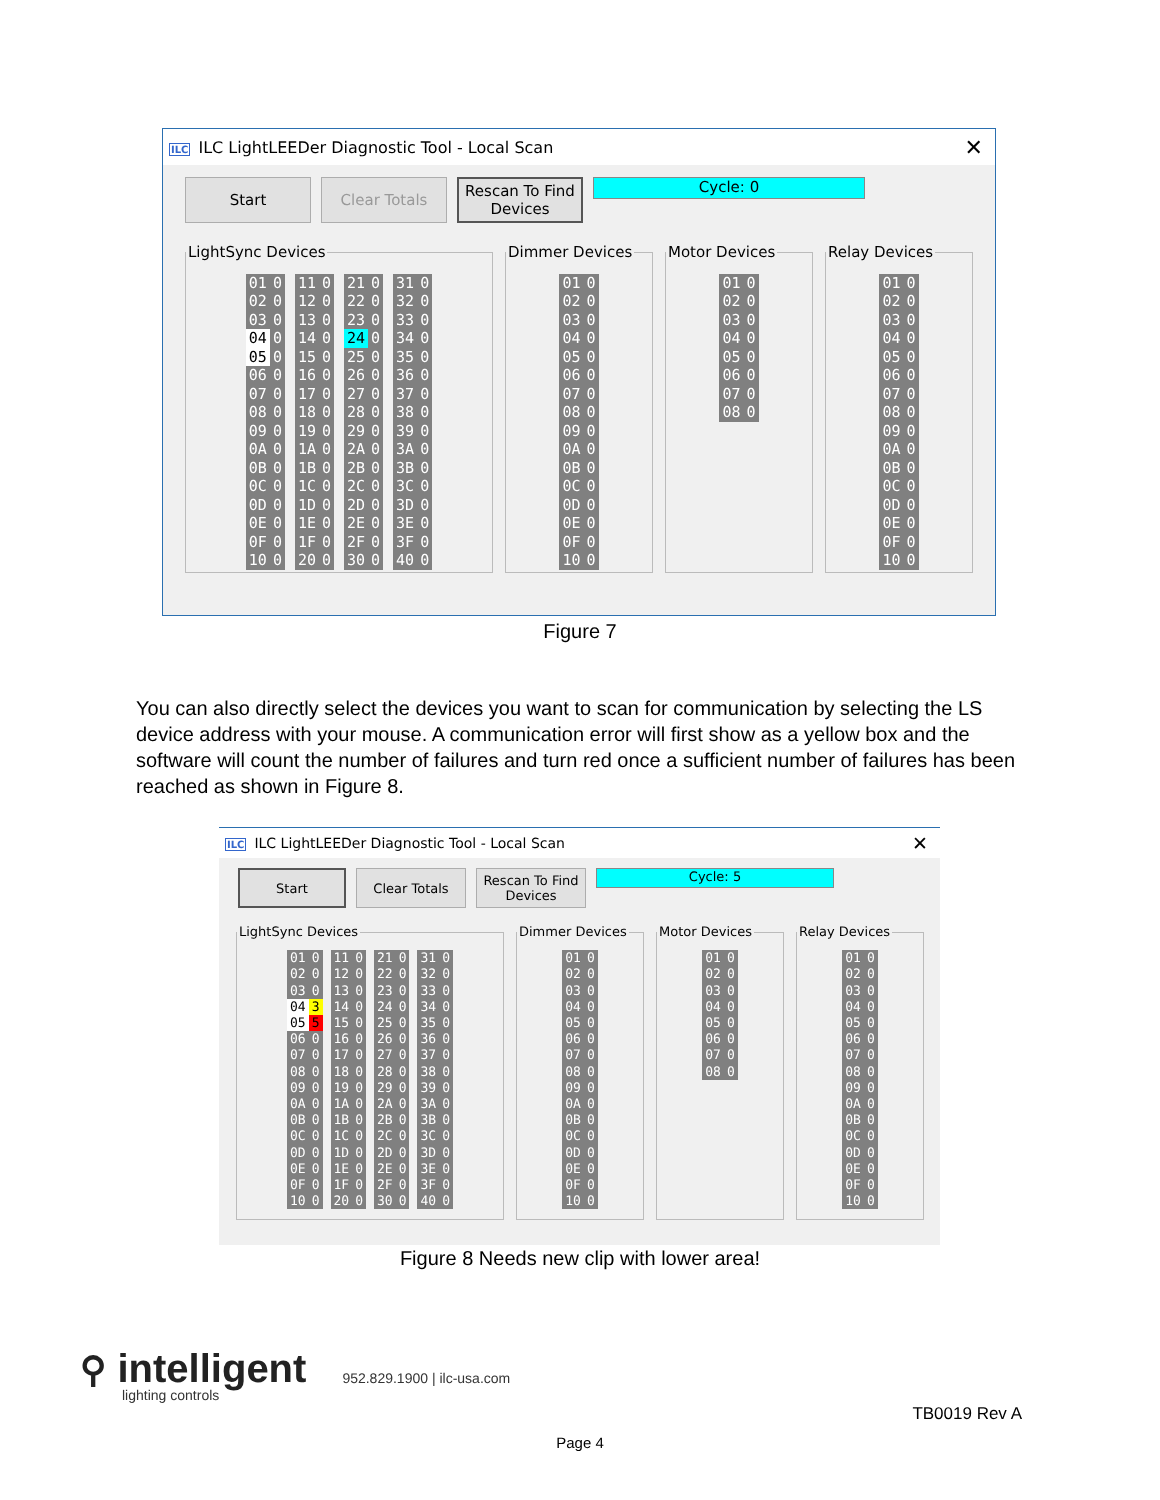ILC ILC LightLEEDer Diagnostic Tool - Local Scan ✕
Start Clear Totals Rescan To Find Devices
Cycle: 0
LightSync Devices
| 01 | 0 |
| 02 | 0 |
| 03 | 0 |
| 04 | 0 |
| 05 | 0 |
| 06 | 0 |
| 07 | 0 |
| 08 | 0 |
| 09 | 0 |
| 0A | 0 |
| 0B | 0 |
| 0C | 0 |
| 0D | 0 |
| 0E | 0 |
| 0F | 0 |
| 10 | 0 |
| 11 | 0 |
| 12 | 0 |
| 13 | 0 |
| 14 | 0 |
| 15 | 0 |
| 16 | 0 |
| 17 | 0 |
| 18 | 0 |
| 19 | 0 |
| 1A | 0 |
| 1B | 0 |
| 1C | 0 |
| 1D | 0 |
| 1E | 0 |
| 1F | 0 |
| 20 | 0 |
| 21 | 0 |
| 22 | 0 |
| 23 | 0 |
| 24 | 0 |
| 25 | 0 |
| 26 | 0 |
| 27 | 0 |
| 28 | 0 |
| 29 | 0 |
| 2A | 0 |
| 2B | 0 |
| 2C | 0 |
| 2D | 0 |
| 2E | 0 |
| 2F | 0 |
| 30 | 0 |
| 31 | 0 |
| 32 | 0 |
| 33 | 0 |
| 34 | 0 |
| 35 | 0 |
| 36 | 0 |
| 37 | 0 |
| 38 | 0 |
| 39 | 0 |
| 3A | 0 |
| 3B | 0 |
| 3C | 0 |
| 3D | 0 |
| 3E | 0 |
| 3F | 0 |
| 40 | 0 |
Dimmer Devices
| 01 | 0 |
| 02 | 0 |
| 03 | 0 |
| 04 | 0 |
| 05 | 0 |
| 06 | 0 |
| 07 | 0 |
| 08 | 0 |
| 09 | 0 |
| 0A | 0 |
| 0B | 0 |
| 0C | 0 |
| 0D | 0 |
| 0E | 0 |
| 0F | 0 |
| 10 | 0 |
Motor Devices
| 01 | 0 |
| 02 | 0 |
| 03 | 0 |
| 04 | 0 |
| 05 | 0 |
| 06 | 0 |
| 07 | 0 |
| 08 | 0 |
Relay Devices
| 01 | 0 |
| 02 | 0 |
| 03 | 0 |
| 04 | 0 |
| 05 | 0 |
| 06 | 0 |
| 07 | 0 |
| 08 | 0 |
| 09 | 0 |
| 0A | 0 |
| 0B | 0 |
| 0C | 0 |
| 0D | 0 |
| 0E | 0 |
| 0F | 0 |
| 10 | 0 |
Figure 7
You can also directly select the devices you want to scan for communication by selecting the LS device address with your mouse. A communication error will first show as a yellow box and the software will count the number of failures and turn red once a sufficient number of failures has been reached as shown in Figure 8.
ILC ILC LightLEEDer Diagnostic Tool - Local Scan ✕
Start Clear Totals Rescan To Find Devices
Cycle: 5
LightSync Devices
| 01 | 0 |
| 02 | 0 |
| 03 | 0 |
| 04 | 3 |
| 05 | 5 |
| 06 | 0 |
| 07 | 0 |
| 08 | 0 |
| 09 | 0 |
| 0A | 0 |
| 0B | 0 |
| 0C | 0 |
| 0D | 0 |
| 0E | 0 |
| 0F | 0 |
| 10 | 0 |
| 11 | 0 |
| 12 | 0 |
| 13 | 0 |
| 14 | 0 |
| 15 | 0 |
| 16 | 0 |
| 17 | 0 |
| 18 | 0 |
| 19 | 0 |
| 1A | 0 |
| 1B | 0 |
| 1C | 0 |
| 1D | 0 |
| 1E | 0 |
| 1F | 0 |
| 20 | 0 |
| 21 | 0 |
| 22 | 0 |
| 23 | 0 |
| 24 | 0 |
| 25 | 0 |
| 26 | 0 |
| 27 | 0 |
| 28 | 0 |
| 29 | 0 |
| 2A | 0 |
| 2B | 0 |
| 2C | 0 |
| 2D | 0 |
| 2E | 0 |
| 2F | 0 |
| 30 | 0 |
| 31 | 0 |
| 32 | 0 |
| 33 | 0 |
| 34 | 0 |
| 35 | 0 |
| 36 | 0 |
| 37 | 0 |
| 38 | 0 |
| 39 | 0 |
| 3A | 0 |
| 3B | 0 |
| 3C | 0 |
| 3D | 0 |
| 3E | 0 |
| 3F | 0 |
| 40 | 0 |
Dimmer Devices
| 01 | 0 |
| 02 | 0 |
| 03 | 0 |
| 04 | 0 |
| 05 | 0 |
| 06 | 0 |
| 07 | 0 |
| 08 | 0 |
| 09 | 0 |
| 0A | 0 |
| 0B | 0 |
| 0C | 0 |
| 0D | 0 |
| 0E | 0 |
| 0F | 0 |
| 10 | 0 |
Motor Devices
| 01 | 0 |
| 02 | 0 |
| 03 | 0 |
| 04 | 0 |
| 05 | 0 |
| 06 | 0 |
| 07 | 0 |
| 08 | 0 |
Relay Devices
| 01 | 0 |
| 02 | 0 |
| 03 | 0 |
| 04 | 0 |
| 05 | 0 |
| 06 | 0 |
| 07 | 0 |
| 08 | 0 |
| 09 | 0 |
| 0A | 0 |
| 0B | 0 |
| 0C | 0 |
| 0D | 0 |
| 0E | 0 |
| 0F | 0 |
| 10 | 0 |
Figure 8 Needs new clip with lower area!
⚲ intelligent
lighting controls
952.829.1900 | ilc-usa.com
TB0019 Rev A
Page 4